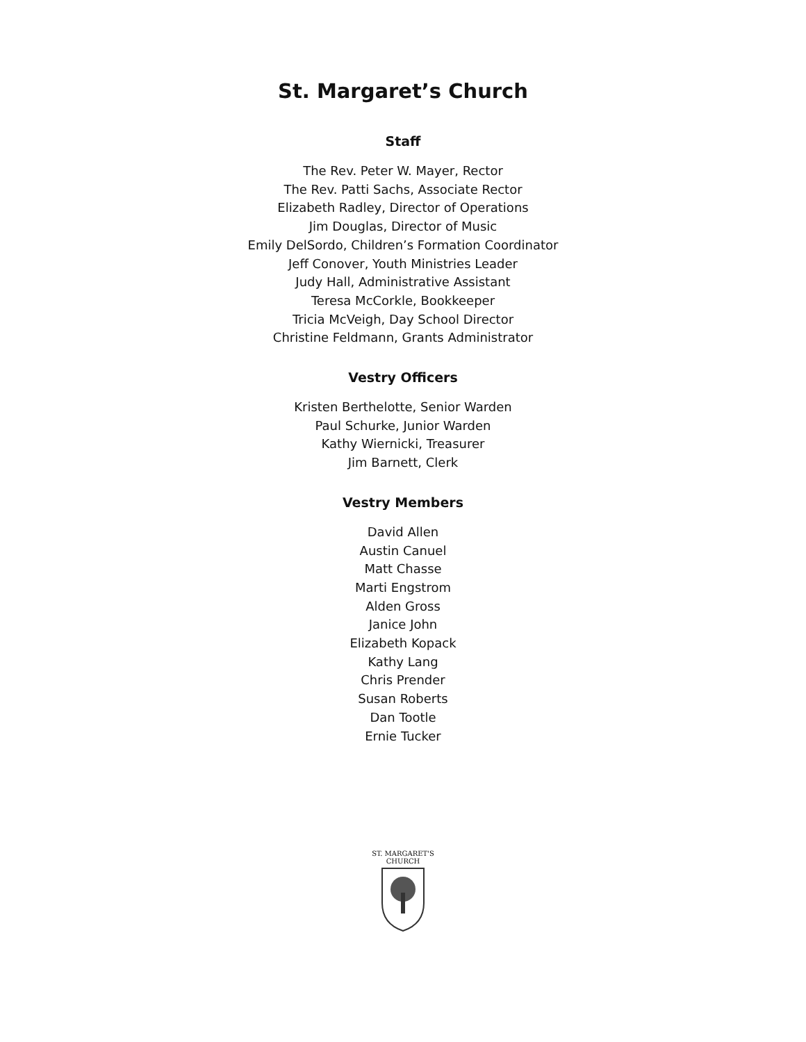St. Margaret’s Church
Staff
The Rev. Peter W. Mayer, Rector
The Rev. Patti Sachs, Associate Rector
Elizabeth Radley, Director of Operations
Jim Douglas, Director of Music
Emily DelSordo, Children’s Formation Coordinator
Jeff Conover, Youth Ministries Leader
Judy Hall, Administrative Assistant
Teresa McCorkle, Bookkeeper
Tricia McVeigh, Day School Director
Christine Feldmann, Grants Administrator
Vestry Officers
Kristen Berthelotte, Senior Warden
Paul Schurke, Junior Warden
Kathy Wiernicki, Treasurer
Jim Barnett, Clerk
Vestry Members
David Allen
Austin Canuel
Matt Chasse
Marti Engstrom
Alden Gross
Janice John
Elizabeth Kopack
Kathy Lang
Chris Prender
Susan Roberts
Dan Tootle
Ernie Tucker
ST. MARGARET'S
CHURCH